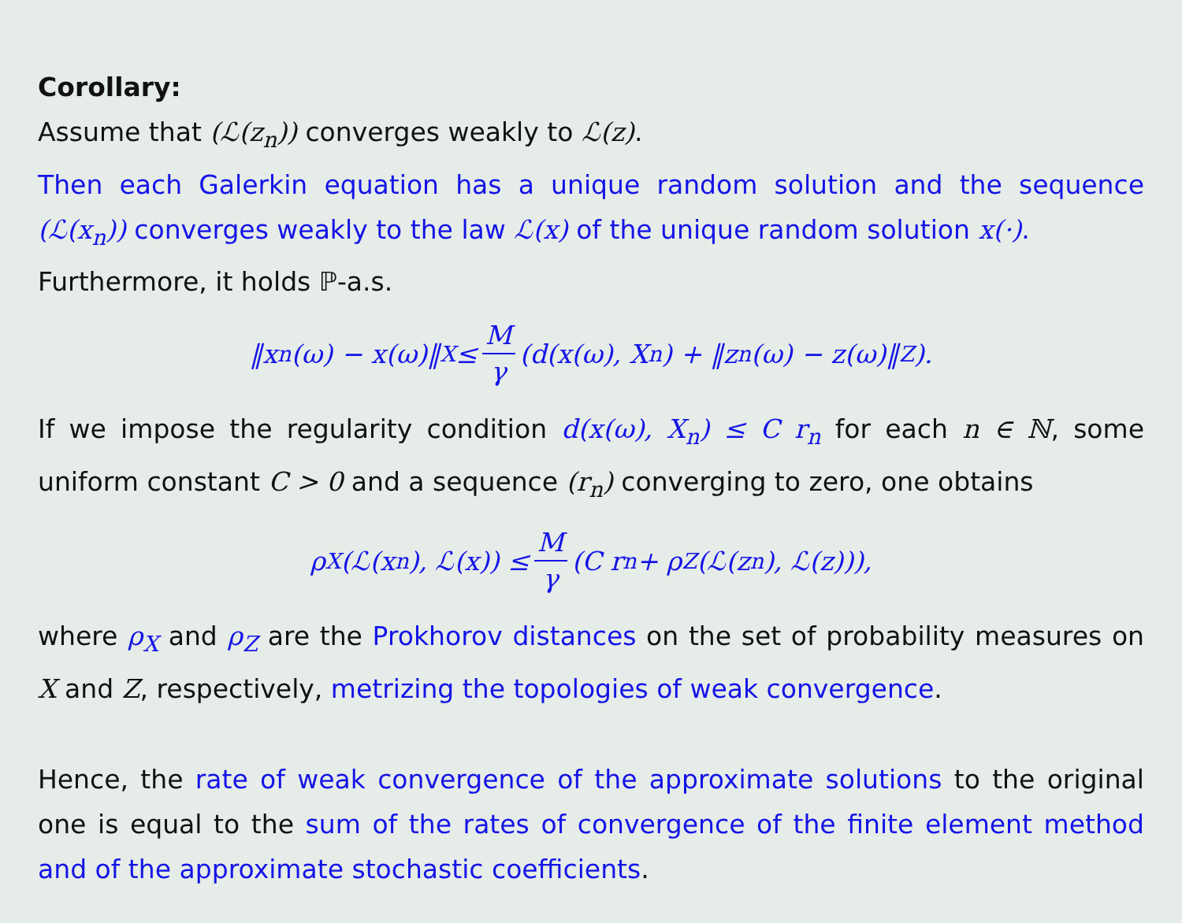Corollary:
Assume that (ℒ(z<sub>n</sub>)) converges weakly to ℒ(z).
Then each Galerkin equation has a unique random solution and the sequence (ℒ(x<sub>n</sub>)) converges weakly to the law ℒ(x) of the unique random solution x(·).
Furthermore, it holds ℙ-a.s.
‖x<sub>n</sub>(ω) − x(ω)‖<sub>X</sub> ≤ M γ (d(x(ω), X<sub>n</sub>) + ‖z<sub>n</sub>(ω) − z(ω)‖<sub>Z</sub>).
If we impose the regularity condition d(x(ω), X<sub>n</sub>) ≤ C r<sub>n</sub> for each n ∈ ℕ, some uniform constant C > 0 and a sequence (r<sub>n</sub>) converging to zero, one obtains
ρ<sub>X</sub>(ℒ(x<sub>n</sub>), ℒ(x)) ≤ M γ (C r<sub>n</sub> + ρ<sub>Z</sub>(ℒ(z<sub>n</sub>), ℒ(z))),
where ρ<sub>X</sub> and ρ<sub>Z</sub> are the Prokhorov distances on the set of probability measures on X and Z, respectively, metrizing the topologies of weak convergence.
Hence, the rate of weak convergence of the approximate solutions to the original one is equal to the sum of the rates of convergence of the finite element method and of the approximate stochastic coefficients.